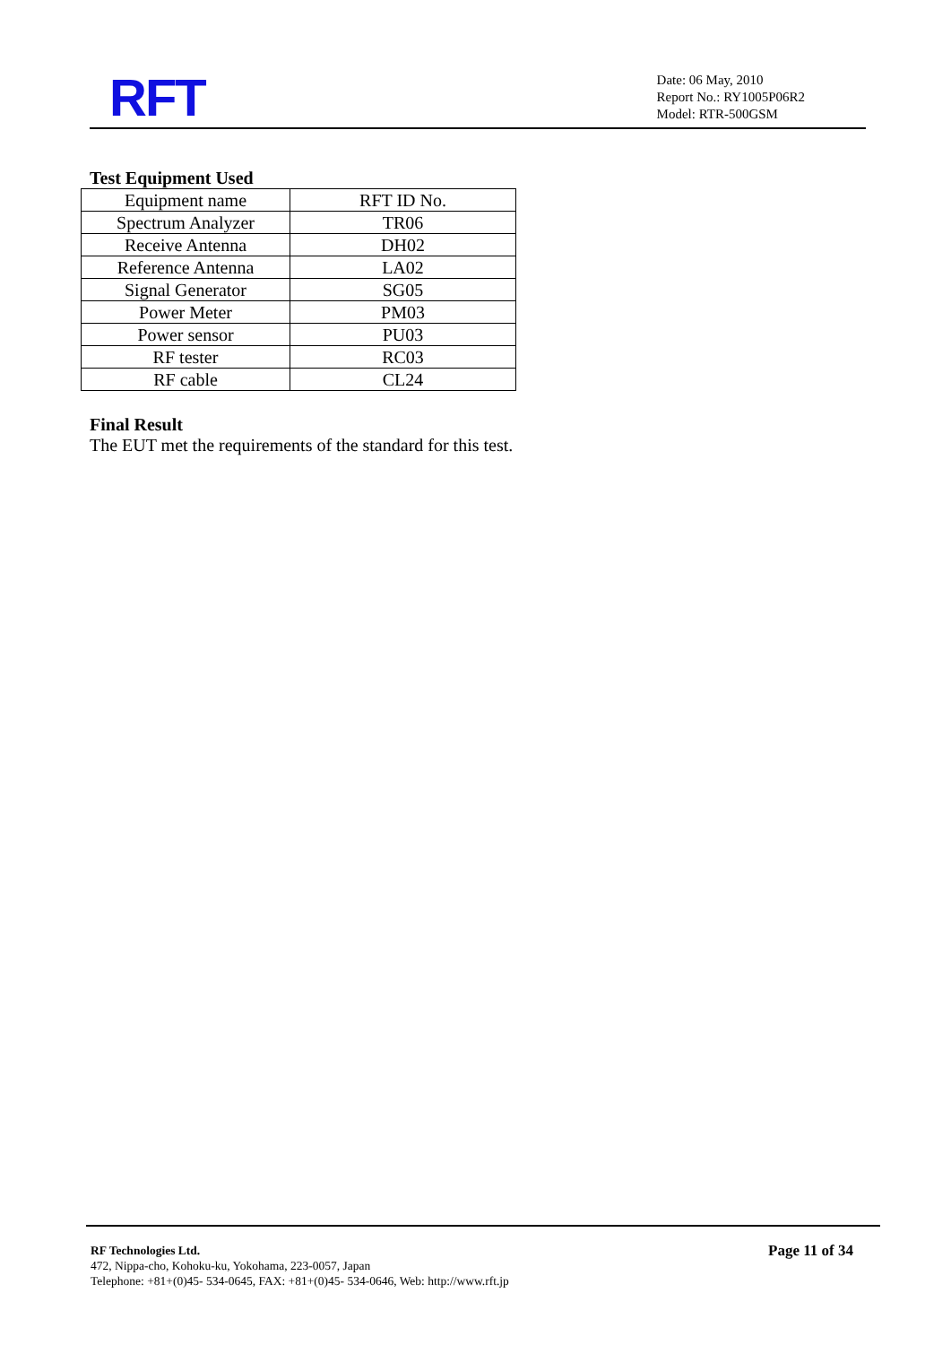RFT
Date: 06 May, 2010
Report No.: RY1005P06R2
Model: RTR-500GSM
Test Equipment Used
| Equipment name | RFT ID No. |
| Spectrum Analyzer | TR06 |
| Receive Antenna | DH02 |
| Reference Antenna | LA02 |
| Signal Generator | SG05 |
| Power Meter | PM03 |
| Power sensor | PU03 |
| RF tester | RC03 |
| RF cable | CL24 |
Final Result
The EUT met the requirements of the standard for this test.
RF Technologies Ltd. Page 11 of 34
472, Nippa-cho, Kohoku-ku, Yokohama, 223-0057, Japan
Telephone: +81+(0)45- 534-0645, FAX: +81+(0)45- 534-0646, Web: http://www.rft.jp